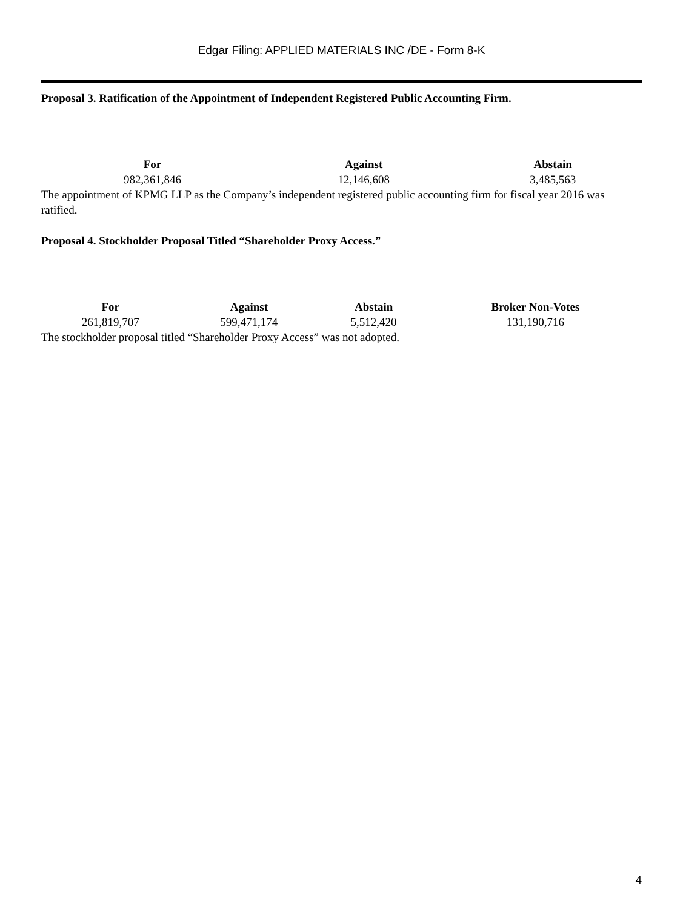Edgar Filing: APPLIED MATERIALS INC /DE - Form 8-K
Proposal 3. Ratification of the Appointment of Independent Registered Public Accounting Firm.
| For | Against | Abstain |
| --- | --- | --- |
| 982,361,846 | 12,146,608 | 3,485,563 |
The appointment of KPMG LLP as the Company’s independent registered public accounting firm for fiscal year 2016 was ratified.
Proposal 4. Stockholder Proposal Titled “Shareholder Proxy Access.”
| For | Against | Abstain | Broker Non-Votes |
| --- | --- | --- | --- |
| 261,819,707 | 599,471,174 | 5,512,420 | 131,190,716 |
The stockholder proposal titled “Shareholder Proxy Access” was not adopted.
4